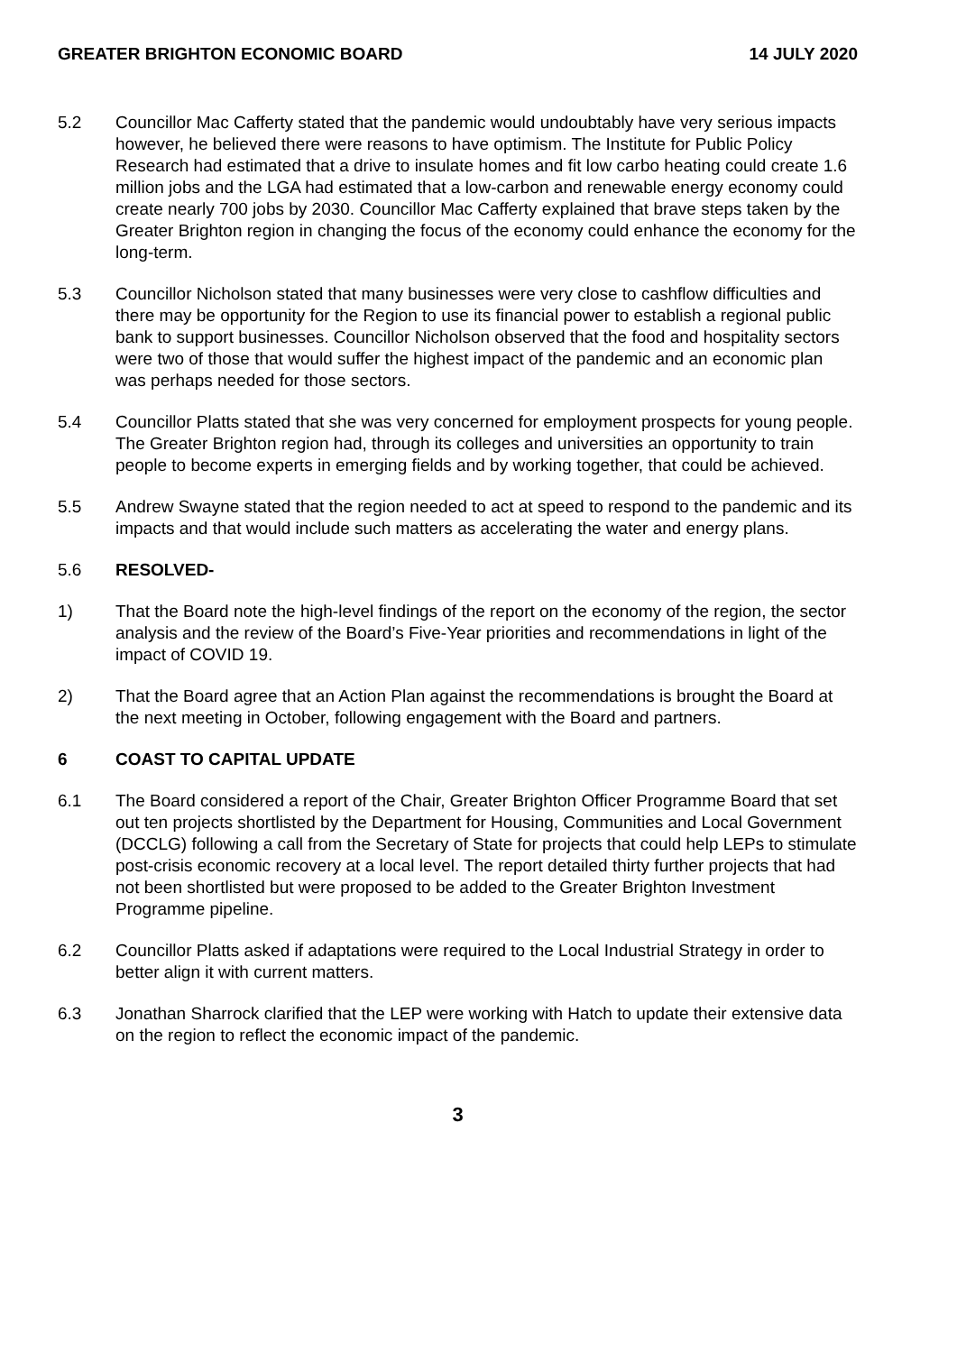GREATER BRIGHTON ECONOMIC BOARD 14 JULY 2020
5.2 Councillor Mac Cafferty stated that the pandemic would undoubtably have very serious impacts however, he believed there were reasons to have optimism. The Institute for Public Policy Research had estimated that a drive to insulate homes and fit low carbo heating could create 1.6 million jobs and the LGA had estimated that a low-carbon and renewable energy economy could create nearly 700 jobs by 2030. Councillor Mac Cafferty explained that brave steps taken by the Greater Brighton region in changing the focus of the economy could enhance the economy for the long-term.
5.3 Councillor Nicholson stated that many businesses were very close to cashflow difficulties and there may be opportunity for the Region to use its financial power to establish a regional public bank to support businesses. Councillor Nicholson observed that the food and hospitality sectors were two of those that would suffer the highest impact of the pandemic and an economic plan was perhaps needed for those sectors.
5.4 Councillor Platts stated that she was very concerned for employment prospects for young people. The Greater Brighton region had, through its colleges and universities an opportunity to train people to become experts in emerging fields and by working together, that could be achieved.
5.5 Andrew Swayne stated that the region needed to act at speed to respond to the pandemic and its impacts and that would include such matters as accelerating the water and energy plans.
5.6 RESOLVED-
1) That the Board note the high-level findings of the report on the economy of the region, the sector analysis and the review of the Board’s Five-Year priorities and recommendations in light of the impact of COVID 19.
2) That the Board agree that an Action Plan against the recommendations is brought the Board at the next meeting in October, following engagement with the Board and partners.
6 COAST TO CAPITAL UPDATE
6.1 The Board considered a report of the Chair, Greater Brighton Officer Programme Board that set out ten projects shortlisted by the Department for Housing, Communities and Local Government (DCCLG) following a call from the Secretary of State for projects that could help LEPs to stimulate post-crisis economic recovery at a local level. The report detailed thirty further projects that had not been shortlisted but were proposed to be added to the Greater Brighton Investment Programme pipeline.
6.2 Councillor Platts asked if adaptations were required to the Local Industrial Strategy in order to better align it with current matters.
6.3 Jonathan Sharrock clarified that the LEP were working with Hatch to update their extensive data on the region to reflect the economic impact of the pandemic.
3